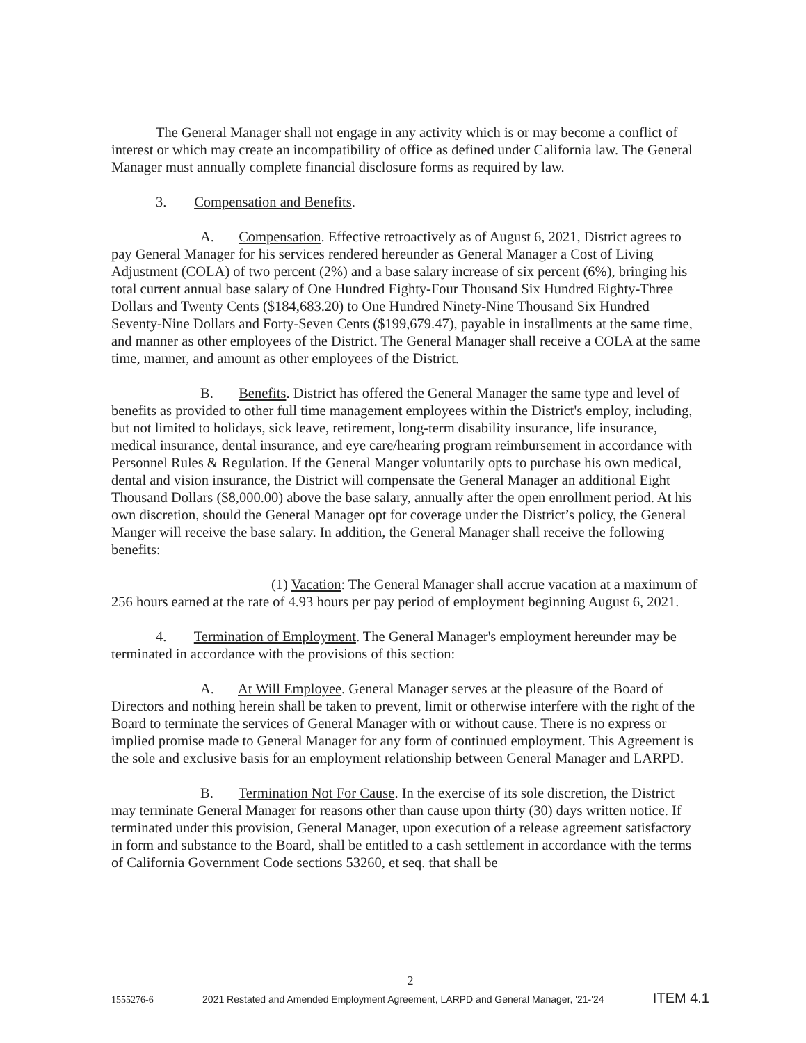The General Manager shall not engage in any activity which is or may become a conflict of interest or which may create an incompatibility of office as defined under California law. The General Manager must annually complete financial disclosure forms as required by law.
3. Compensation and Benefits.
A. Compensation. Effective retroactively as of August 6, 2021, District agrees to pay General Manager for his services rendered hereunder as General Manager a Cost of Living Adjustment (COLA) of two percent (2%) and a base salary increase of six percent (6%), bringing his total current annual base salary of One Hundred Eighty-Four Thousand Six Hundred Eighty-Three Dollars and Twenty Cents ($184,683.20) to One Hundred Ninety-Nine Thousand Six Hundred Seventy-Nine Dollars and Forty-Seven Cents ($199,679.47), payable in installments at the same time, and manner as other employees of the District. The General Manager shall receive a COLA at the same time, manner, and amount as other employees of the District.
B. Benefits. District has offered the General Manager the same type and level of benefits as provided to other full time management employees within the District's employ, including, but not limited to holidays, sick leave, retirement, long-term disability insurance, life insurance, medical insurance, dental insurance, and eye care/hearing program reimbursement in accordance with Personnel Rules & Regulation. If the General Manger voluntarily opts to purchase his own medical, dental and vision insurance, the District will compensate the General Manager an additional Eight Thousand Dollars ($8,000.00) above the base salary, annually after the open enrollment period. At his own discretion, should the General Manager opt for coverage under the District’s policy, the General Manger will receive the base salary. In addition, the General Manager shall receive the following benefits:
(1) Vacation: The General Manager shall accrue vacation at a maximum of 256 hours earned at the rate of 4.93 hours per pay period of employment beginning August 6, 2021.
4. Termination of Employment. The General Manager's employment hereunder may be terminated in accordance with the provisions of this section:
A. At Will Employee. General Manager serves at the pleasure of the Board of Directors and nothing herein shall be taken to prevent, limit or otherwise interfere with the right of the Board to terminate the services of General Manager with or without cause. There is no express or implied promise made to General Manager for any form of continued employment. This Agreement is the sole and exclusive basis for an employment relationship between General Manager and LARPD.
B. Termination Not For Cause. In the exercise of its sole discretion, the District may terminate General Manager for reasons other than cause upon thirty (30) days written notice. If terminated under this provision, General Manager, upon execution of a release agreement satisfactory in form and substance to the Board, shall be entitled to a cash settlement in accordance with the terms of California Government Code sections 53260, et seq. that shall be
2
1555276-6 2021 Restated and Amended Employment Agreement, LARPD and General Manager, '21-'24 ITEM 4.1